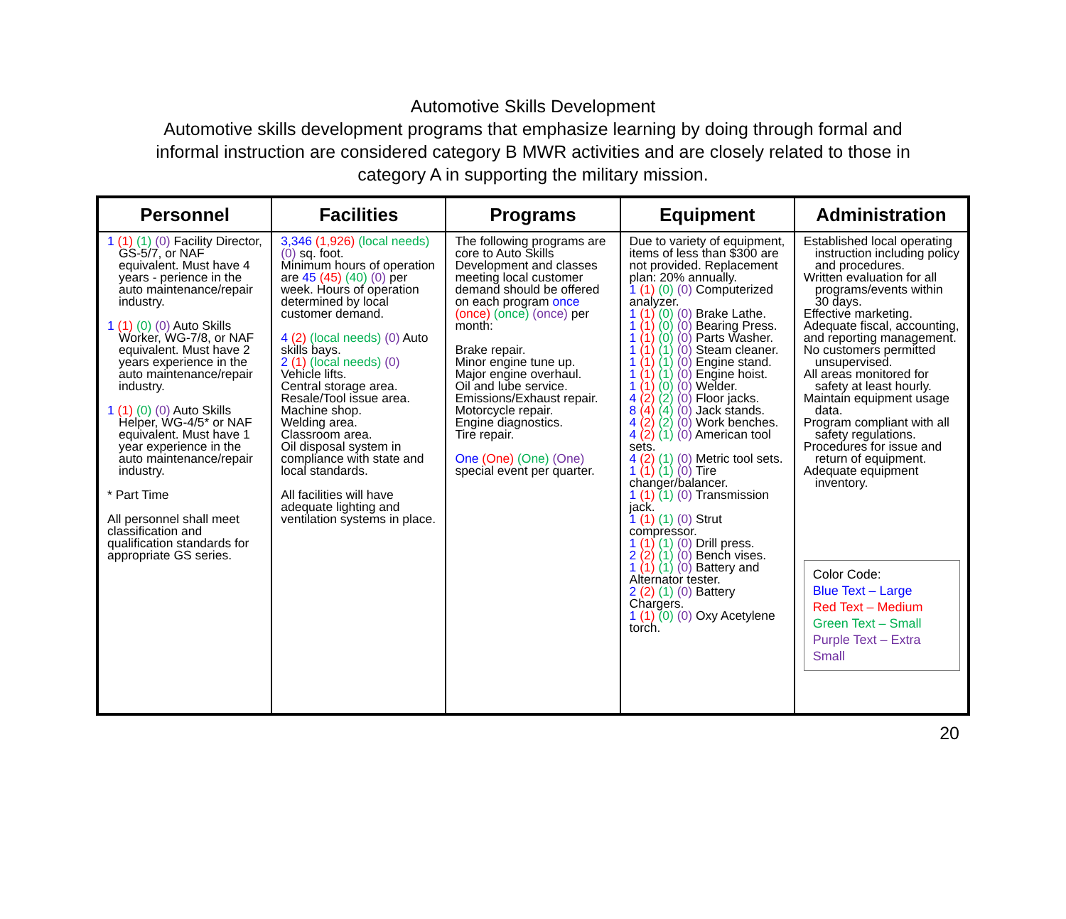Automotive Skills Development
Automotive skills development programs that emphasize learning by doing through formal and
informal instruction are considered category B MWR activities and are closely related to those in
category A in supporting the military mission.
| Personnel | Facilities | Programs | Equipment | Administration |
| --- | --- | --- | --- | --- |
| 1 (1) (1) (0) Facility Director, GS-5/7, or NAF equivalent. Must have 4 years - perience in the auto maintenance/repair industry. 1 (1) (0) (0) Auto Skills Worker, WG-7/8, or NAF equivalent. Must have 2 years experience in the auto maintenance/repair industry. 1 (1) (0) (0) Auto Skills Helper, WG-4/5* or NAF equivalent. Must have 1 year experience in the auto maintenance/repair industry. * Part Time All personnel shall meet classification and qualification standards for appropriate GS series. | 3,346 (1,926) (local needs) (0) sq. foot. Minimum hours of operation are 45 (45) (40) (0) per week. Hours of operation determined by local customer demand. 4 (2) (local needs) (0) Auto skills bays. 2 (1) (local needs) (0) Vehicle lifts. Central storage area. Resale/Tool issue area. Machine shop. Welding area. Classroom area. Oil disposal system in compliance with state and local standards. All facilities will have adequate lighting and ventilation systems in place. | The following programs are core to Auto Skills Development and classes meeting local customer demand should be offered on each program once (once) (once) (once) per month: Brake repair. Minor engine tune up. Major engine overhaul. Oil and lube service. Emissions/Exhaust repair. Motorcycle repair. Engine diagnostics. Tire repair. One (One) (One) (One) special event per quarter. | Due to variety of equipment, items of less than $300 are not provided. Replacement plan: 20% annually. 1 (1) (0) (0) Computerized analyzer. 1 (1) (0) (0) Brake Lathe. 1 (1) (0) (0) Bearing Press. 1 (1) (0) (0) Parts Washer. 1 (1) (1) (0) Steam cleaner. 1 (1) (1) (0) Engine stand. 1 (1) (1) (0) Engine hoist. 1 (1) (0) (0) Welder. 4 (2) (2) (0) Floor jacks. 8 (4) (4) (0) Jack stands. 4 (2) (2) (0) Work benches. 4 (2) (1) (0) American tool sets. 4 (2) (1) (0) Metric tool sets. 1 (1) (1) (0) Tire changer/balancer. 1 (1) (1) (0) Transmission jack. 1 (1) (1) (0) Strut compressor. 1 (1) (1) (0) Drill press. 2 (2) (1) (0) Bench vises. 1 (1) (1) (0) Battery and Alternator tester. 2 (2) (1) (0) Battery Chargers. 1 (1) (0) (0) Oxy Acetylene torch. | Established local operating instruction including policy and procedures. Written evaluation for all programs/events within 30 days. Effective marketing. Adequate fiscal, accounting, and reporting management. No customers permitted unsupervised. All areas monitored for safety at least hourly. Maintain equipment usage data. Program compliant with all safety regulations. Procedures for issue and return of equipment. Adequate equipment inventory. Color Code: Blue Text – Large Red Text – Medium Green Text – Small Purple Text – Extra Small |
20